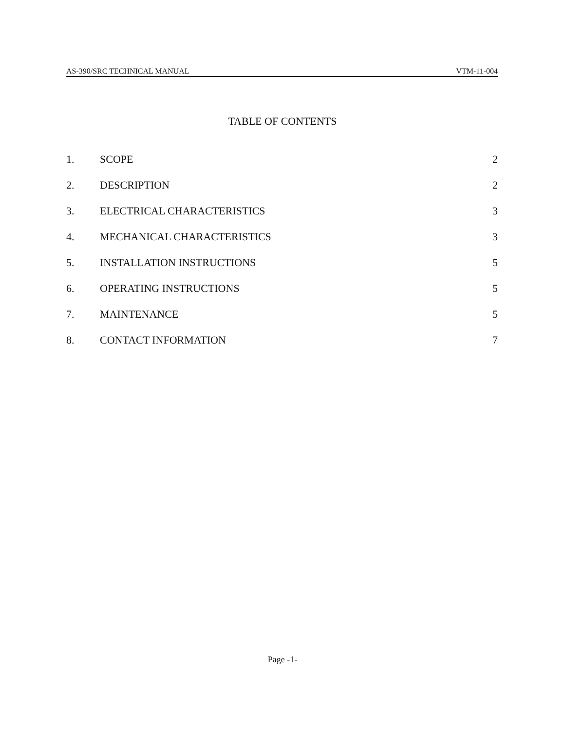AS-390/SRC TECHNICAL MANUAL VTM-11-004
TABLE OF CONTENTS
| 1. | SCOPE | 2 |
| 2. | DESCRIPTION | 2 |
| 3. | ELECTRICAL CHARACTERISTICS | 3 |
| 4. | MECHANICAL CHARACTERISTICS | 3 |
| 5. | INSTALLATION INSTRUCTIONS | 5 |
| 6. | OPERATING INSTRUCTIONS | 5 |
| 7. | MAINTENANCE | 5 |
| 8. | CONTACT INFORMATION | 7 |
Page -1-